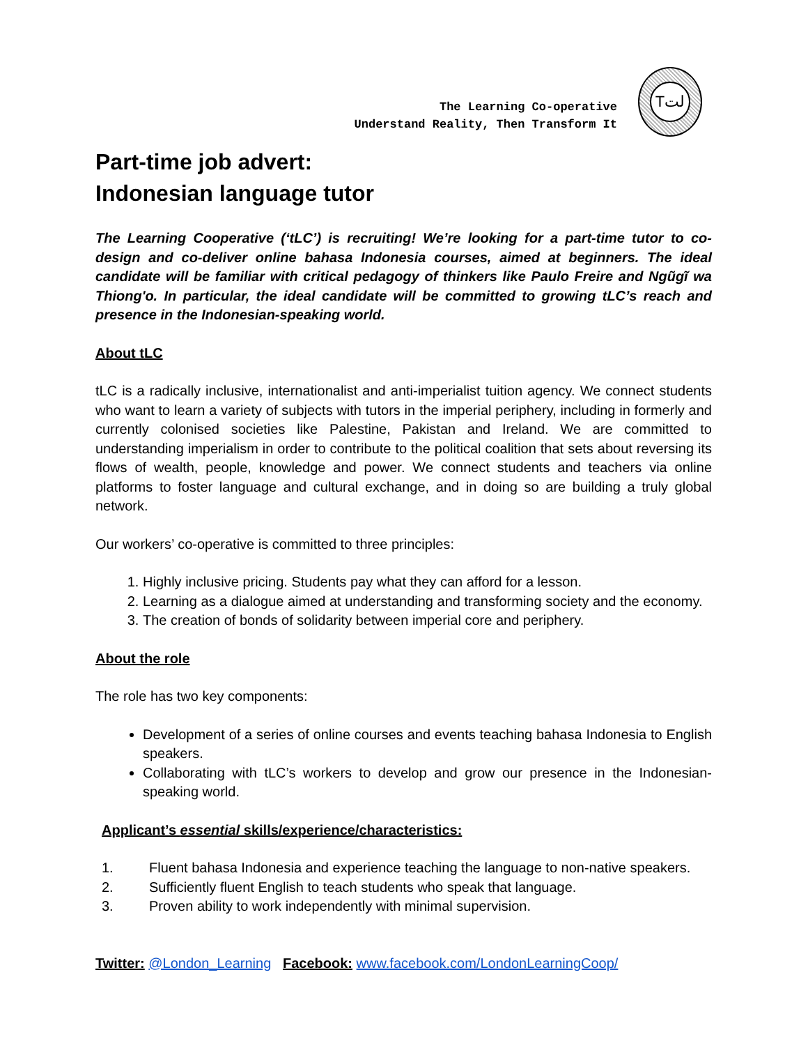The Learning Co-operative
Understand Reality, Then Transform It
Tلت
Part-time job advert:
Indonesian language tutor
The Learning Cooperative (‘tLC’) is recruiting! We’re looking for a part-time tutor to co-design and co-deliver online bahasa Indonesia courses, aimed at beginners. The ideal candidate will be familiar with critical pedagogy of thinkers like Paulo Freire and Ngũgĩ wa Thiong'o. In particular, the ideal candidate will be committed to growing tLC’s reach and presence in the Indonesian-speaking world.
About tLC
tLC is a radically inclusive, internationalist and anti-imperialist tuition agency. We connect students who want to learn a variety of subjects with tutors in the imperial periphery, including in formerly and currently colonised societies like Palestine, Pakistan and Ireland. We are committed to understanding imperialism in order to contribute to the political coalition that sets about reversing its flows of wealth, people, knowledge and power. We connect students and teachers via online platforms to foster language and cultural exchange, and in doing so are building a truly global network.
Our workers’ co-operative is committed to three principles:
1. Highly inclusive pricing. Students pay what they can afford for a lesson.
2. Learning as a dialogue aimed at understanding and transforming society and the economy.
3. The creation of bonds of solidarity between imperial core and periphery.
About the role
The role has two key components:
Development of a series of online courses and events teaching bahasa Indonesia to English speakers.
Collaborating with tLC’s workers to develop and grow our presence in the Indonesian-speaking world.
Applicant’s essential skills/experience/characteristics:
1. Fluent bahasa Indonesia and experience teaching the language to non-native speakers.
2. Sufficiently fluent English to teach students who speak that language.
3. Proven ability to work independently with minimal supervision.
Twitter: @London_Learning Facebook: www.facebook.com/LondonLearningCoop/